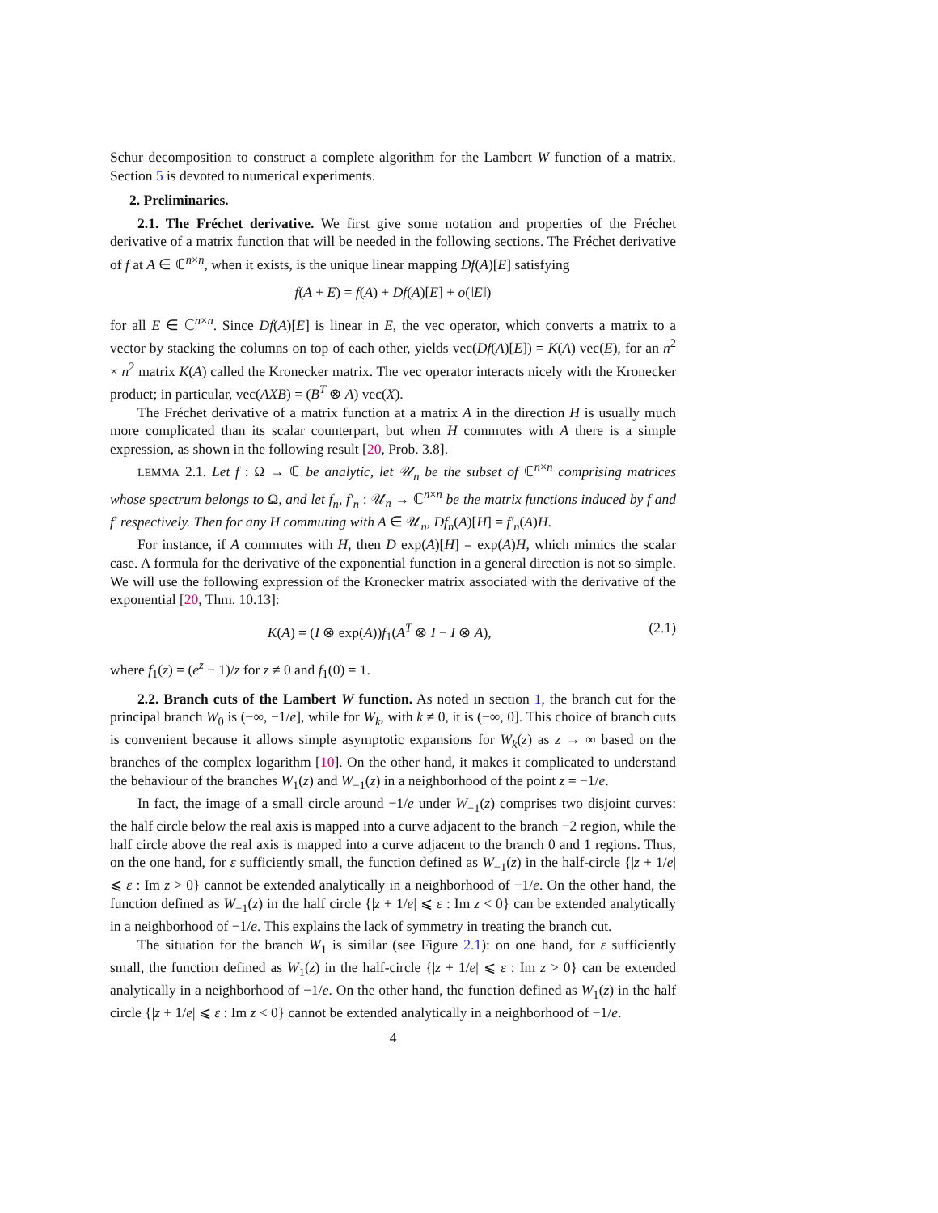Schur decomposition to construct a complete algorithm for the Lambert W function of a matrix. Section 5 is devoted to numerical experiments.
2. Preliminaries.
2.1. The Fréchet derivative. We first give some notation and properties of the Fréchet derivative of a matrix function that will be needed in the following sections. The Fréchet derivative of f at A ∈ ℂ<sup>n×n</sup>, when it exists, is the unique linear mapping Df(A)[E] satisfying
f(A + E) = f(A) + Df(A)[E] + o(‖E‖)
for all E ∈ ℂ<sup>n×n</sup>. Since Df(A)[E] is linear in E, the vec operator, which converts a matrix to a vector by stacking the columns on top of each other, yields vec(Df(A)[E]) = K(A) vec(E), for an n<sup>2</sup> × n<sup>2</sup> matrix K(A) called the Kronecker matrix. The vec operator interacts nicely with the Kronecker product; in particular, vec(AXB) = (B<sup>T</sup> ⊗ A) vec(X).
The Fréchet derivative of a matrix function at a matrix A in the direction H is usually much more complicated than its scalar counterpart, but when H commutes with A there is a simple expression, as shown in the following result [20, Prob. 3.8].
LEMMA 2.1. Let f : Ω → ℂ be analytic, let 𝒰<sub>n</sub> be the subset of ℂ<sup>n×n</sup> comprising matrices whose spectrum belongs to Ω, and let f<sub>n</sub>, f′<sub>n</sub> : 𝒰<sub>n</sub> → ℂ<sup>n×n</sup> be the matrix functions induced by f and f′ respectively. Then for any H commuting with A ∈ 𝒰<sub>n</sub>, Df<sub>n</sub>(A)[H] = f′<sub>n</sub>(A)H.
For instance, if A commutes with H, then D exp(A)[H] = exp(A)H, which mimics the scalar case. A formula for the derivative of the exponential function in a general direction is not so simple. We will use the following expression of the Kronecker matrix associated with the derivative of the exponential [20, Thm. 10.13]:
K(A) = (I ⊗ exp(A))f<sub>1</sub>(A<sup>T</sup> ⊗ I − I ⊗ A), (2.1)
where f<sub>1</sub>(z) = (e<sup>z</sup> − 1)/z for z ≠ 0 and f<sub>1</sub>(0) = 1.
2.2. Branch cuts of the Lambert W function. As noted in section 1, the branch cut for the principal branch W<sub>0</sub> is (−∞, −1/e], while for W<sub>k</sub>, with k ≠ 0, it is (−∞, 0]. This choice of branch cuts is convenient because it allows simple asymptotic expansions for W<sub>k</sub>(z) as z → ∞ based on the branches of the complex logarithm [10]. On the other hand, it makes it complicated to understand the behaviour of the branches W<sub>1</sub>(z) and W<sub>−1</sub>(z) in a neighborhood of the point z = −1/e.
In fact, the image of a small circle around −1/e under W<sub>−1</sub>(z) comprises two disjoint curves: the half circle below the real axis is mapped into a curve adjacent to the branch −2 region, while the half circle above the real axis is mapped into a curve adjacent to the branch 0 and 1 regions. Thus, on the one hand, for ε sufficiently small, the function defined as W<sub>−1</sub>(z) in the half-circle {|z + 1/e| ⩽ ε : Im z > 0} cannot be extended analytically in a neighborhood of −1/e. On the other hand, the function defined as W<sub>−1</sub>(z) in the half circle {|z + 1/e| ⩽ ε : Im z < 0} can be extended analytically in a neighborhood of −1/e. This explains the lack of symmetry in treating the branch cut.
The situation for the branch W<sub>1</sub> is similar (see Figure 2.1): on one hand, for ε sufficiently small, the function defined as W<sub>1</sub>(z) in the half-circle {|z + 1/e| ⩽ ε : Im z > 0} can be extended analytically in a neighborhood of −1/e. On the other hand, the function defined as W<sub>1</sub>(z) in the half circle {|z + 1/e| ⩽ ε : Im z < 0} cannot be extended analytically in a neighborhood of −1/e.
4